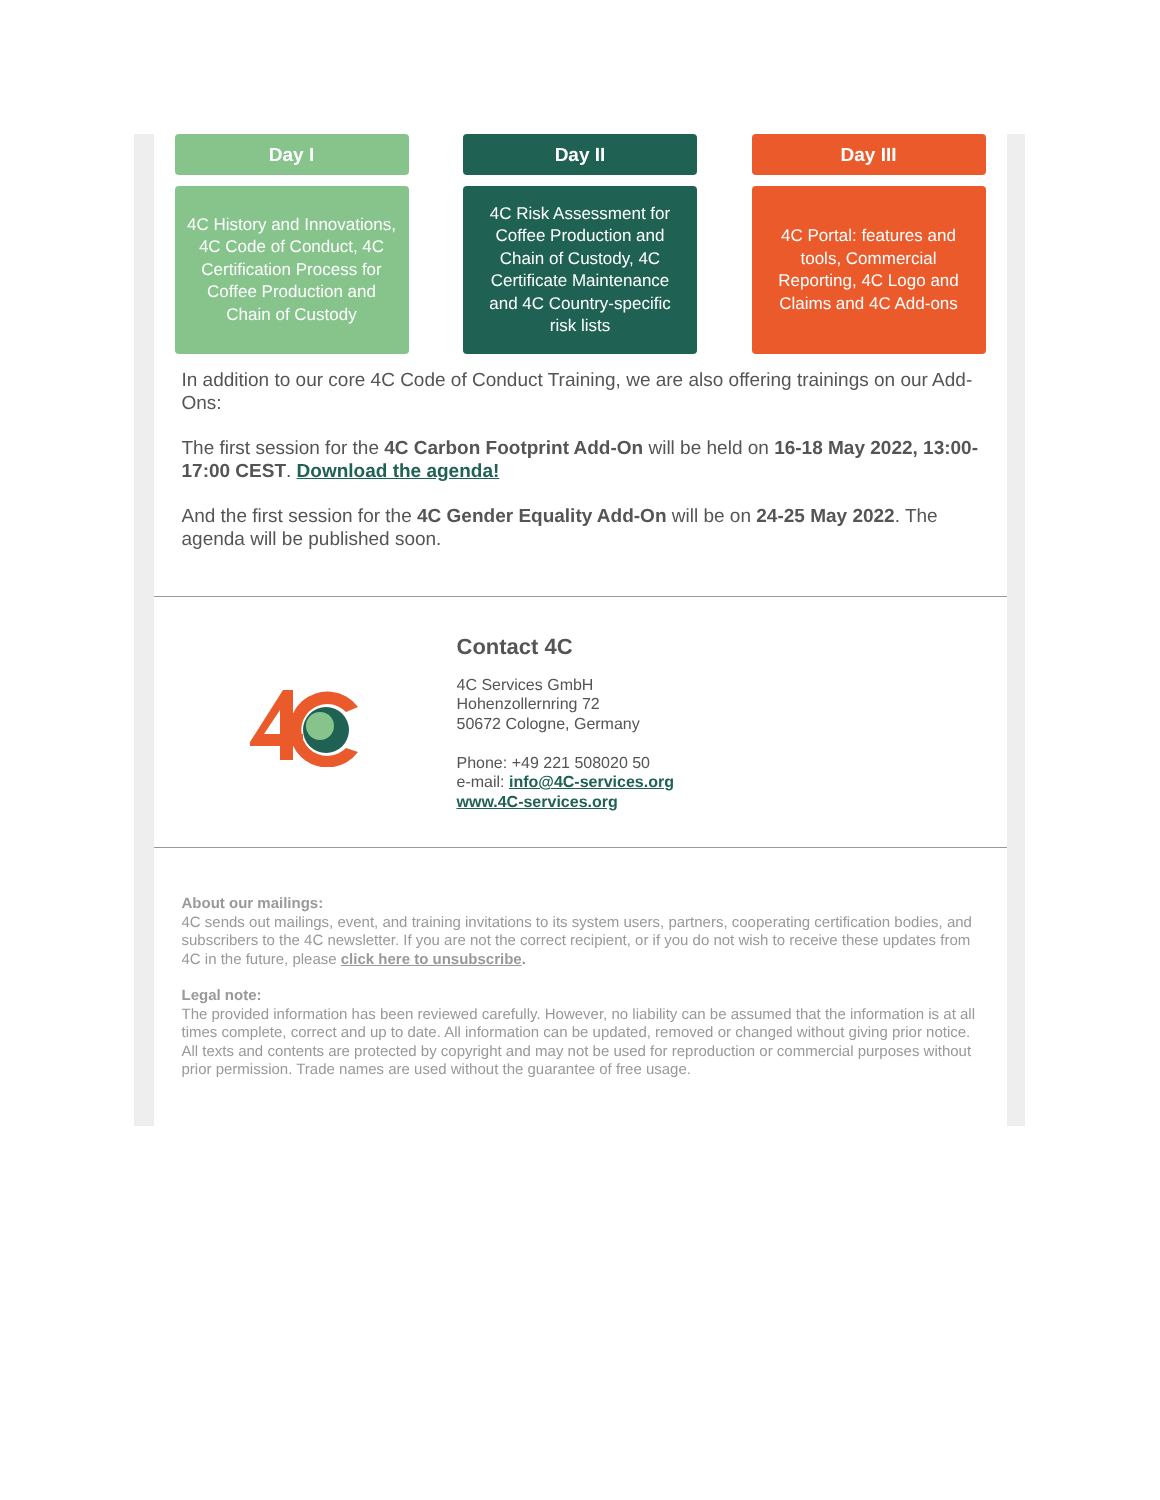Day I
4C History and Innovations, 4C Code of Conduct, 4C Certification Process for Coffee Production and Chain of Custody
Day II
4C Risk Assessment for Coffee Production and Chain of Custody, 4C Certificate Maintenance and 4C Country-specific risk lists
Day III
4C Portal: features and tools, Commercial Reporting, 4C Logo and Claims and 4C Add-ons
In addition to our core 4C Code of Conduct Training, we are also offering trainings on our Add-Ons:
The first session for the 4C Carbon Footprint Add-On will be held on 16-18 May 2022, 13:00-17:00 CEST. Download the agenda!
And the first session for the 4C Gender Equality Add-On will be on 24-25 May 2022. The agenda will be published soon.
Contact 4C
4C Services GmbH
Hohenzollernring 72
50672 Cologne, Germany
Phone: +49 221 508020 50
e-mail: info@4C-services.org
www.4C-services.org
About our mailings:
4C sends out mailings, event, and training invitations to its system users, partners, cooperating certification bodies, and subscribers to the 4C newsletter. If you are not the correct recipient, or if you do not wish to receive these updates from 4C in the future, please click here to unsubscribe.
Legal note:
The provided information has been reviewed carefully. However, no liability can be assumed that the information is at all times complete, correct and up to date. All information can be updated, removed or changed without giving prior notice. All texts and contents are protected by copyright and may not be used for reproduction or commercial purposes without prior permission. Trade names are used without the guarantee of free usage.